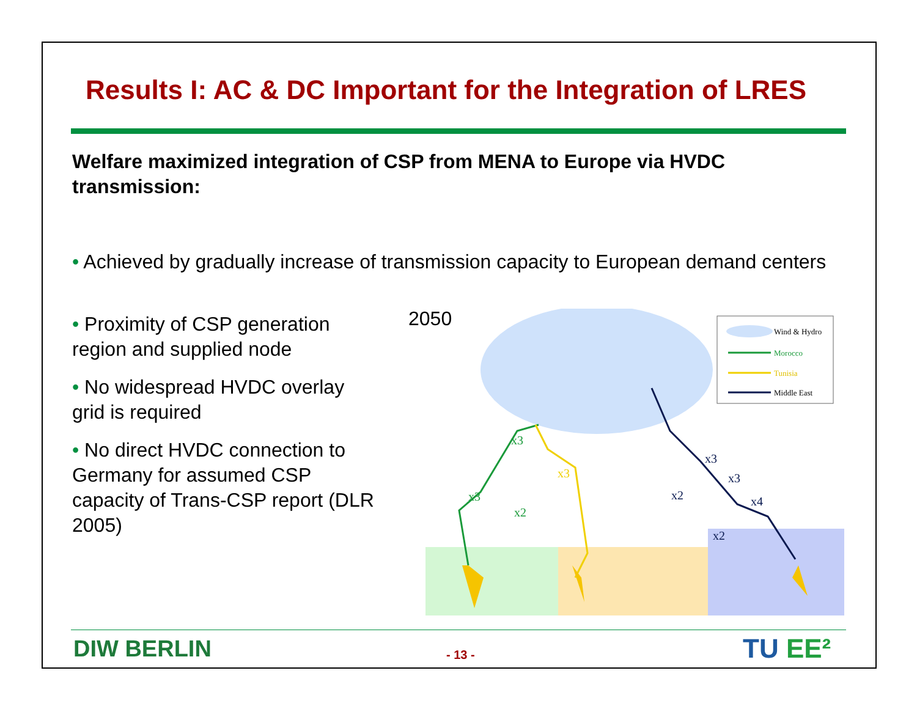Results I: AC & DC Important for the Integration of LRES
Welfare maximized integration of CSP from MENA to Europe via HVDC transmission:
• Achieved by gradually increase of transmission capacity to European demand centers
• Proximity of CSP generation region and supplied node
• No widespread HVDC overlay grid is required
• No direct HVDC connection to Germany for assumed CSP capacity of Trans-CSP report (DLR 2005)
2050
x3
x3
x2
x3
x3
x3
x2
x4
x2
Wind & Hydro
Morocco
Tunisia
Middle East
DIW BERLIN - 13 - TU EE²